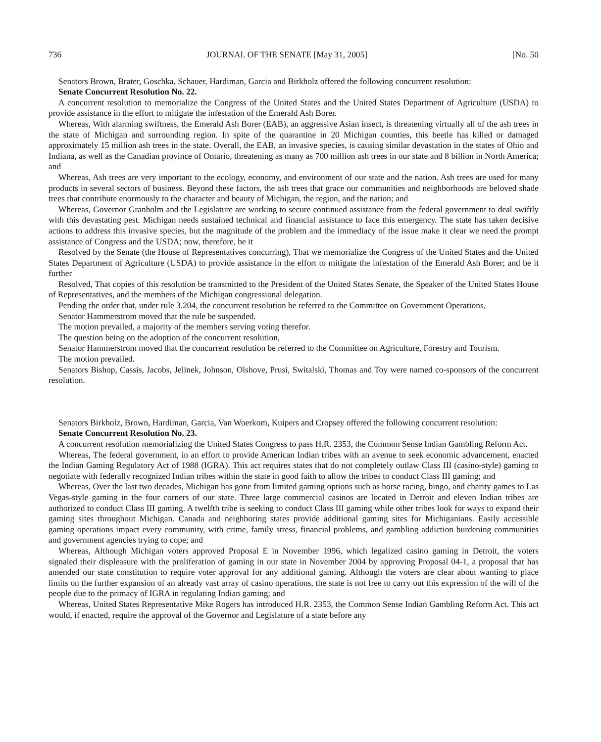736 JOURNAL OF THE SENATE [May 31, 2005] [No. 50
Senators Brown, Brater, Goschka, Schauer, Hardiman, Garcia and Birkholz offered the following concurrent resolution:
Senate Concurrent Resolution No. 22.
A concurrent resolution to memorialize the Congress of the United States and the United States Department of Agriculture (USDA) to provide assistance in the effort to mitigate the infestation of the Emerald Ash Borer.
Whereas, With alarming swiftness, the Emerald Ash Borer (EAB), an aggressive Asian insect, is threatening virtually all of the ash trees in the state of Michigan and surrounding region. In spite of the quarantine in 20 Michigan counties, this beetle has killed or damaged approximately 15 million ash trees in the state. Overall, the EAB, an invasive species, is causing similar devastation in the states of Ohio and Indiana, as well as the Canadian province of Ontario, threatening as many as 700 million ash trees in our state and 8 billion in North America; and
Whereas, Ash trees are very important to the ecology, economy, and environment of our state and the nation. Ash trees are used for many products in several sectors of business. Beyond these factors, the ash trees that grace our communities and neighborhoods are beloved shade trees that contribute enormously to the character and beauty of Michigan, the region, and the nation; and
Whereas, Governor Granholm and the Legislature are working to secure continued assistance from the federal government to deal swiftly with this devastating pest. Michigan needs sustained technical and financial assistance to face this emergency. The state has taken decisive actions to address this invasive species, but the magnitude of the problem and the immediacy of the issue make it clear we need the prompt assistance of Congress and the USDA; now, therefore, be it
Resolved by the Senate (the House of Representatives concurring), That we memorialize the Congress of the United States and the United States Department of Agriculture (USDA) to provide assistance in the effort to mitigate the infestation of the Emerald Ash Borer; and be it further
Resolved, That copies of this resolution be transmitted to the President of the United States Senate, the Speaker of the United States House of Representatives, and the members of the Michigan congressional delegation.
Pending the order that, under rule 3.204, the concurrent resolution be referred to the Committee on Government Operations,
Senator Hammerstrom moved that the rule be suspended.
The motion prevailed, a majority of the members serving voting therefor.
The question being on the adoption of the concurrent resolution,
Senator Hammerstrom moved that the concurrent resolution be referred to the Committee on Agriculture, Forestry and Tourism.
The motion prevailed.
Senators Bishop, Cassis, Jacobs, Jelinek, Johnson, Olshove, Prusi, Switalski, Thomas and Toy were named co-sponsors of the concurrent resolution.
Senators Birkholz, Brown, Hardiman, Garcia, Van Woerkom, Kuipers and Cropsey offered the following concurrent resolution:
Senate Concurrent Resolution No. 23.
A concurrent resolution memorializing the United States Congress to pass H.R. 2353, the Common Sense Indian Gambling Reform Act.
Whereas, The federal government, in an effort to provide American Indian tribes with an avenue to seek economic advancement, enacted the Indian Gaming Regulatory Act of 1988 (IGRA). This act requires states that do not completely outlaw Class III (casino-style) gaming to negotiate with federally recognized Indian tribes within the state in good faith to allow the tribes to conduct Class III gaming; and
Whereas, Over the last two decades, Michigan has gone from limited gaming options such as horse racing, bingo, and charity games to Las Vegas-style gaming in the four corners of our state. Three large commercial casinos are located in Detroit and eleven Indian tribes are authorized to conduct Class III gaming. A twelfth tribe is seeking to conduct Class III gaming while other tribes look for ways to expand their gaming sites throughout Michigan. Canada and neighboring states provide additional gaming sites for Michiganians. Easily accessible gaming operations impact every community, with crime, family stress, financial problems, and gambling addiction burdening communities and government agencies trying to cope; and
Whereas, Although Michigan voters approved Proposal E in November 1996, which legalized casino gaming in Detroit, the voters signaled their displeasure with the proliferation of gaming in our state in November 2004 by approving Proposal 04-1, a proposal that has amended our state constitution to require voter approval for any additional gaming. Although the voters are clear about wanting to place limits on the further expansion of an already vast array of casino operations, the state is not free to carry out this expression of the will of the people due to the primacy of IGRA in regulating Indian gaming; and
Whereas, United States Representative Mike Rogers has introduced H.R. 2353, the Common Sense Indian Gambling Reform Act. This act would, if enacted, require the approval of the Governor and Legislature of a state before any